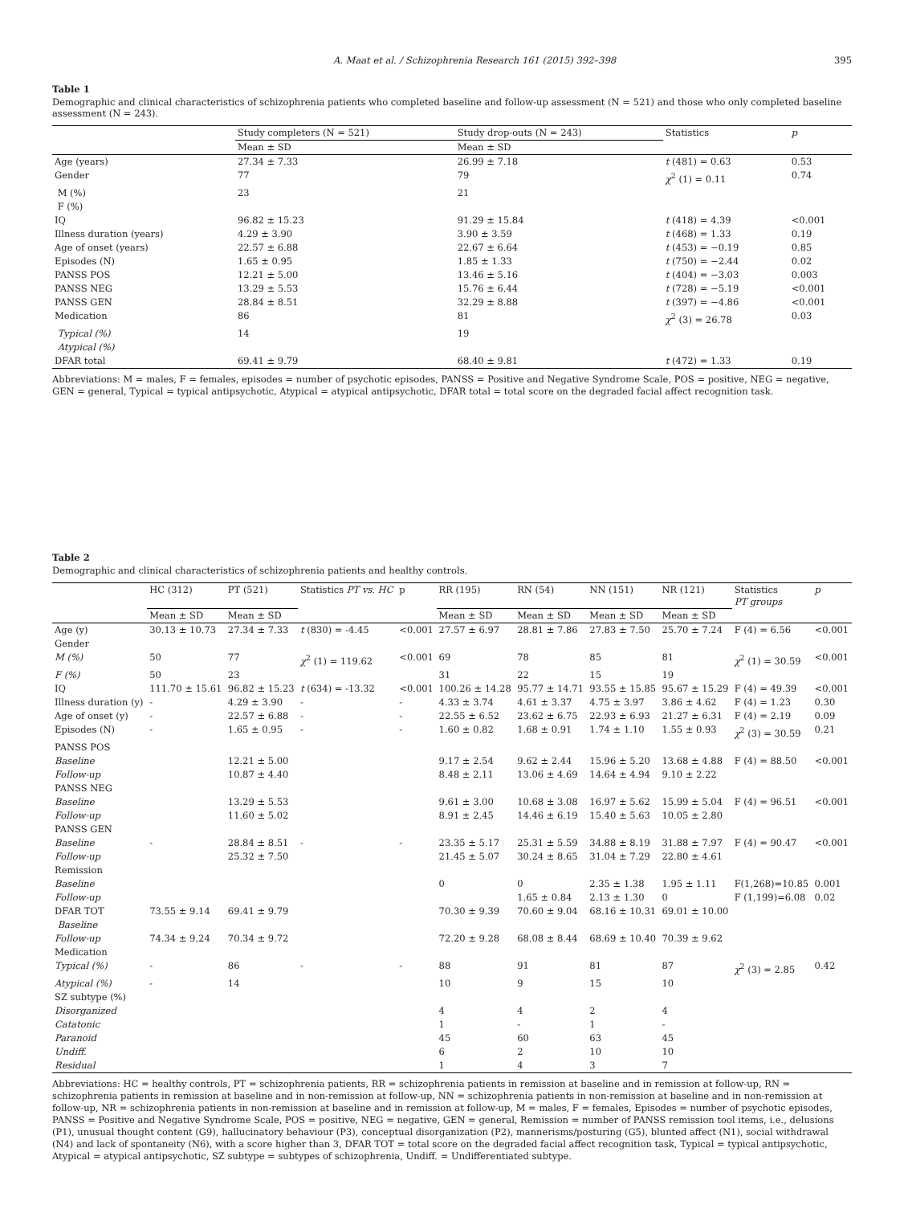A. Maat et al. / Schizophrenia Research 161 (2015) 392–398 395
Table 1
Demographic and clinical characteristics of schizophrenia patients who completed baseline and follow-up assessment (N = 521) and those who only completed baseline assessment (N = 243).
| | Study completers (N = 521) | Study drop-outs (N = 243) | Statistics | p |
| --- | --- | --- | --- | --- |
| | Mean ± SD | Mean ± SD | | |
| Age (years) | 27.34 ± 7.33 | 26.99 ± 7.18 | t (481) = 0.63 | 0.53 |
| Gender | 77 | 79 | χ<sup>2</sup> (1) = 0.11 | 0.74 |
| M (%) | 23 | 21 | | |
| F (%) | | | | |
| IQ | 96.82 ± 15.23 | 91.29 ± 15.84 | t (418) = 4.39 | <0.001 |
| Illness duration (years) | 4.29 ± 3.90 | 3.90 ± 3.59 | t (468) = 1.33 | 0.19 |
| Age of onset (years) | 22.57 ± 6.88 | 22.67 ± 6.64 | t (453) = −0.19 | 0.85 |
| Episodes (N) | 1.65 ± 0.95 | 1.85 ± 1.33 | t (750) = −2.44 | 0.02 |
| PANSS POS | 12.21 ± 5.00 | 13.46 ± 5.16 | t (404) = −3.03 | 0.003 |
| PANSS NEG | 13.29 ± 5.53 | 15.76 ± 6.44 | t (728) = −5.19 | <0.001 |
| PANSS GEN | 28.84 ± 8.51 | 32.29 ± 8.88 | t (397) = −4.86 | <0.001 |
| Medication | 86 | 81 | χ<sup>2</sup> (3) = 26.78 | 0.03 |
| Typical (%) | 14 | 19 | | |
| Atypical (%) | | | | |
| DFAR total | 69.41 ± 9.79 | 68.40 ± 9.81 | t (472) = 1.33 | 0.19 |
Abbreviations: M = males, F = females, episodes = number of psychotic episodes, PANSS = Positive and Negative Syndrome Scale, POS = positive, NEG = negative, GEN = general, Typical = typical antipsychotic, Atypical = atypical antipsychotic, DFAR total = total score on the degraded facial affect recognition task.
Table 2
Demographic and clinical characteristics of schizophrenia patients and healthy controls.
| | HC (312) | PT (521) | Statistics PT vs. HC | p | RR (195) | RN (54) | NN (151) | NR (121) | Statistics PT groups | p |
| --- | --- | --- | --- | --- | --- | --- | --- | --- | --- | --- |
| | Mean ± SD | Mean ± SD | | | Mean ± SD | Mean ± SD | Mean ± SD | Mean ± SD | | |
| Age (y) | 30.13 ± 10.73 | 27.34 ± 7.33 | t (830) = -4.45 | <0.001 | 27.57 ± 6.97 | 28.81 ± 7.86 | 27.83 ± 7.50 | 25.70 ± 7.24 | F (4) = 6.56 | <0.001 |
| Gender | | | | | | | | | | |
| M (%) | 50 | 77 | χ<sup>2</sup> (1) = 119.62 | <0.001 | 69 | 78 | 85 | 81 | χ<sup>2</sup> (1) = 30.59 | <0.001 |
| F (%) | 50 | 23 | | | 31 | 22 | 15 | 19 | | |
| IQ | 111.70 ± 15.61 | 96.82 ± 15.23 | t (634) = -13.32 | <0.001 | 100.26 ± 14.28 | 95.77 ± 14.71 | 93.55 ± 15.85 | 95.67 ± 15.29 | F (4) = 49.39 | <0.001 |
| Illness duration (y) | - | 4.29 ± 3.90 | - | - | 4.33 ± 3.74 | 4.61 ± 3.37 | 4.75 ± 3.97 | 3.86 ± 4.62 | F (4) = 1.23 | 0.30 |
| Age of onset (y) | - | 22.57 ± 6.88 | - | - | 22.55 ± 6.52 | 23.62 ± 6.75 | 22.93 ± 6.93 | 21.27 ± 6.31 | F (4) = 2.19 | 0.09 |
| Episodes (N) | - | 1.65 ± 0.95 | - | - | 1.60 ± 0.82 | 1.68 ± 0.91 | 1.74 ± 1.10 | 1.55 ± 0.93 | χ<sup>2</sup> (3) = 30.59 | 0.21 |
| PANSS POS | | | | | | | | | | |
| Baseline | | 12.21 ± 5.00 | | | 9.17 ± 2.54 | 9.62 ± 2.44 | 15.96 ± 5.20 | 13.68 ± 4.88 | F (4) = 88.50 | <0.001 |
| Follow-up | | 10.87 ± 4.40 | | | 8.48 ± 2.11 | 13.06 ± 4.69 | 14.64 ± 4.94 | 9.10 ± 2.22 | | |
| PANSS NEG | | | | | | | | | | |
| Baseline | | 13.29 ± 5.53 | | | 9.61 ± 3.00 | 10.68 ± 3.08 | 16.97 ± 5.62 | 15.99 ± 5.04 | F (4) = 96.51 | <0.001 |
| Follow-up | | 11.60 ± 5.02 | | | 8.91 ± 2.45 | 14.46 ± 6.19 | 15.40 ± 5.63 | 10.05 ± 2.80 | | |
| PANSS GEN | | | | | | | | | | |
| Baseline | - | 28.84 ± 8.51 | - | - | 23.35 ± 5.17 | 25.31 ± 5.59 | 34.88 ± 8.19 | 31.88 ± 7.97 | F (4) = 90.47 | <0.001 |
| Follow-up | | 25.32 ± 7.50 | | | 21.45 ± 5.07 | 30.24 ± 8.65 | 31.04 ± 7.29 | 22.80 ± 4.61 | | |
| Remission | | | | | | | | | | |
| Baseline | | | | | 0 | 0 | 2.35 ± 1.38 | 1.95 ± 1.11 | F(1,268)=10.85 | 0.001 |
| Follow-up | | | | | | 1.65 ± 0.84 | 2.13 ± 1.30 | 0 | F (1,199)=6.08 | 0.02 |
| DFAR TOT | 73.55 ± 9.14 | 69.41 ± 9.79 | | | 70.30 ± 9.39 | 70.60 ± 9.04 | 68.16 ± 10.31 | 69.01 ± 10.00 | | |
| Baseline | | | | | | | | | | |
| Follow-up | 74.34 ± 9.24 | 70.34 ± 9.72 | | | 72.20 ± 9.28 | 68.08 ± 8.44 | 68.69 ± 10.40 | 70.39 ± 9.62 | | |
| Medication | | | | | | | | | | |
| Typical (%) | - | 86 | - | - | 88 | 91 | 81 | 87 | χ<sup>2</sup> (3) = 2.85 | 0.42 |
| Atypical (%) | - | 14 | | | 10 | 9 | 15 | 10 | | |
| SZ subtype (%) | | | | | | | | | | |
| Disorganized | | | | | 4 | 4 | 2 | 4 | | |
| Catatonic | | | | | 1 | - | 1 | - | | |
| Paranoid | | | | | 45 | 60 | 63 | 45 | | |
| Undiff. | | | | | 6 | 2 | 10 | 10 | | |
| Residual | | | | | 1 | 4 | 3 | 7 | | |
Abbreviations: HC = healthy controls, PT = schizophrenia patients, RR = schizophrenia patients in remission at baseline and in remission at follow-up, RN = schizophrenia patients in remission at baseline and in non-remission at follow-up, NN = schizophrenia patients in non-remission at baseline and in non-remission at follow-up, NR = schizophrenia patients in non-remission at baseline and in remission at follow-up, M = males, F = females, Episodes = number of psychotic episodes, PANSS = Positive and Negative Syndrome Scale, POS = positive, NEG = negative, GEN = general, Remission = number of PANSS remission tool items, i.e., delusions (P1), unusual thought content (G9), hallucinatory behaviour (P3), conceptual disorganization (P2), mannerisms/posturing (G5), blunted affect (N1), social withdrawal (N4) and lack of spontaneity (N6), with a score higher than 3, DFAR TOT = total score on the degraded facial affect recognition task, Typical = typical antipsychotic, Atypical = atypical antipsychotic, SZ subtype = subtypes of schizophrenia, Undiff. = Undifferentiated subtype.